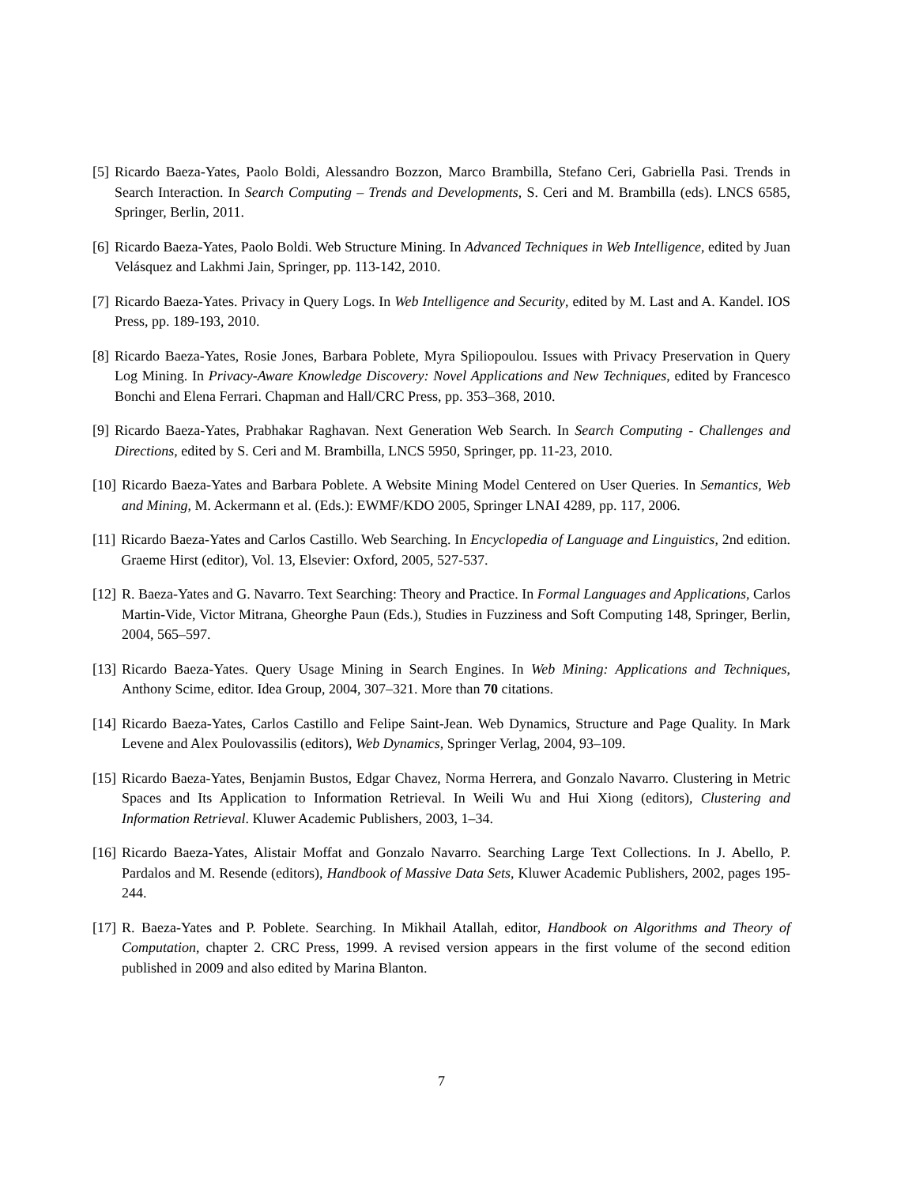[5] Ricardo Baeza-Yates, Paolo Boldi, Alessandro Bozzon, Marco Brambilla, Stefano Ceri, Gabriella Pasi. Trends in Search Interaction. In Search Computing – Trends and Developments, S. Ceri and M. Brambilla (eds). LNCS 6585, Springer, Berlin, 2011.
[6] Ricardo Baeza-Yates, Paolo Boldi. Web Structure Mining. In Advanced Techniques in Web Intelligence, edited by Juan Velásquez and Lakhmi Jain, Springer, pp. 113-142, 2010.
[7] Ricardo Baeza-Yates. Privacy in Query Logs. In Web Intelligence and Security, edited by M. Last and A. Kandel. IOS Press, pp. 189-193, 2010.
[8] Ricardo Baeza-Yates, Rosie Jones, Barbara Poblete, Myra Spiliopoulou. Issues with Privacy Preservation in Query Log Mining. In Privacy-Aware Knowledge Discovery: Novel Applications and New Techniques, edited by Francesco Bonchi and Elena Ferrari. Chapman and Hall/CRC Press, pp. 353–368, 2010.
[9] Ricardo Baeza-Yates, Prabhakar Raghavan. Next Generation Web Search. In Search Computing - Challenges and Directions, edited by S. Ceri and M. Brambilla, LNCS 5950, Springer, pp. 11-23, 2010.
[10] Ricardo Baeza-Yates and Barbara Poblete. A Website Mining Model Centered on User Queries. In Semantics, Web and Mining, M. Ackermann et al. (Eds.): EWMF/KDO 2005, Springer LNAI 4289, pp. 117, 2006.
[11] Ricardo Baeza-Yates and Carlos Castillo. Web Searching. In Encyclopedia of Language and Linguistics, 2nd edition. Graeme Hirst (editor), Vol. 13, Elsevier: Oxford, 2005, 527-537.
[12] R. Baeza-Yates and G. Navarro. Text Searching: Theory and Practice. In Formal Languages and Applications, Carlos Martin-Vide, Victor Mitrana, Gheorghe Paun (Eds.), Studies in Fuzziness and Soft Computing 148, Springer, Berlin, 2004, 565–597.
[13] Ricardo Baeza-Yates. Query Usage Mining in Search Engines. In Web Mining: Applications and Techniques, Anthony Scime, editor. Idea Group, 2004, 307–321. More than 70 citations.
[14] Ricardo Baeza-Yates, Carlos Castillo and Felipe Saint-Jean. Web Dynamics, Structure and Page Quality. In Mark Levene and Alex Poulovassilis (editors), Web Dynamics, Springer Verlag, 2004, 93–109.
[15] Ricardo Baeza-Yates, Benjamin Bustos, Edgar Chavez, Norma Herrera, and Gonzalo Navarro. Clustering in Metric Spaces and Its Application to Information Retrieval. In Weili Wu and Hui Xiong (editors), Clustering and Information Retrieval. Kluwer Academic Publishers, 2003, 1–34.
[16] Ricardo Baeza-Yates, Alistair Moffat and Gonzalo Navarro. Searching Large Text Collections. In J. Abello, P. Pardalos and M. Resende (editors), Handbook of Massive Data Sets, Kluwer Academic Publishers, 2002, pages 195-244.
[17] R. Baeza-Yates and P. Poblete. Searching. In Mikhail Atallah, editor, Handbook on Algorithms and Theory of Computation, chapter 2. CRC Press, 1999. A revised version appears in the first volume of the second edition published in 2009 and also edited by Marina Blanton.
7